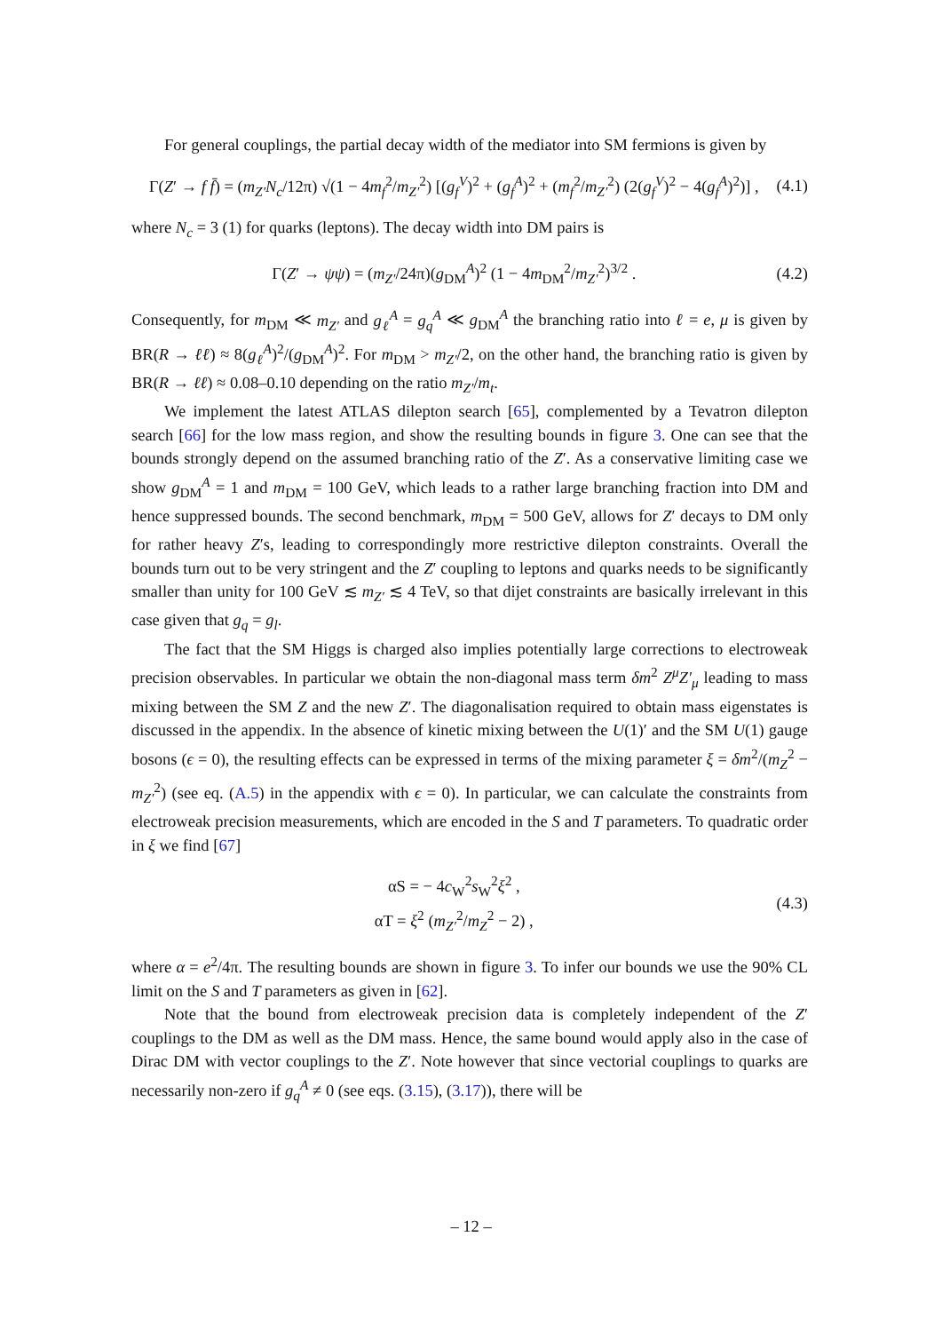For general couplings, the partial decay width of the mediator into SM fermions is given by
Γ(Z′ → f f̄) = (m<sub>Z′</sub>N<sub>c</sub>/12π) √(1 − 4m<sub>f</sub><sup>2</sup>/m<sub>Z′</sub><sup>2</sup>) [(g<sub>f</sub><sup>V</sup>)<sup>2</sup> + (g<sub>f</sub><sup>A</sup>)<sup>2</sup> + (m<sub>f</sub><sup>2</sup>/m<sub>Z′</sub><sup>2</sup>) (2(g<sub>f</sub><sup>V</sup>)<sup>2</sup> − 4(g<sub>f</sub><sup>A</sup>)<sup>2</sup>)] , (4.1)
where N<sub>c</sub> = 3 (1) for quarks (leptons). The decay width into DM pairs is
Γ(Z′ → ψψ) = (m<sub>Z′</sub>/24π)(g<sub>DM</sub><sup>A</sup>)<sup>2</sup> (1 − 4m<sub>DM</sub><sup>2</sup>/m<sub>Z′</sub><sup>2</sup>)<sup>3/2</sup> . (4.2)
Consequently, for m<sub>DM</sub> ≪ m<sub>Z′</sub> and g<sub>ℓ</sub><sup>A</sup> = g<sub>q</sub><sup>A</sup> ≪ g<sub>DM</sub><sup>A</sup> the branching ratio into ℓ = e, μ is given by BR(R → ℓℓ) ≈ 8(g<sub>ℓ</sub><sup>A</sup>)<sup>2</sup>/(g<sub>DM</sub><sup>A</sup>)<sup>2</sup>. For m<sub>DM</sub> > m<sub>Z′</sub>/2, on the other hand, the branching ratio is given by BR(R → ℓℓ) ≈ 0.08–0.10 depending on the ratio m<sub>Z′</sub>/m<sub>t</sub>.
We implement the latest ATLAS dilepton search [65], complemented by a Tevatron dilepton search [66] for the low mass region, and show the resulting bounds in figure 3. One can see that the bounds strongly depend on the assumed branching ratio of the Z′. As a conservative limiting case we show g<sub>DM</sub><sup>A</sup> = 1 and m<sub>DM</sub> = 100 GeV, which leads to a rather large branching fraction into DM and hence suppressed bounds. The second benchmark, m<sub>DM</sub> = 500 GeV, allows for Z′ decays to DM only for rather heavy Z′s, leading to correspondingly more restrictive dilepton constraints. Overall the bounds turn out to be very stringent and the Z′ coupling to leptons and quarks needs to be significantly smaller than unity for 100 GeV ≲ m<sub>Z′</sub> ≲ 4 TeV, so that dijet constraints are basically irrelevant in this case given that g<sub>q</sub> = g<sub>l</sub>.
The fact that the SM Higgs is charged also implies potentially large corrections to electroweak precision observables. In particular we obtain the non-diagonal mass term δm<sup>2</sup> Z<sup>μ</sup>Z′<sub>μ</sub> leading to mass mixing between the SM Z and the new Z′. The diagonalisation required to obtain mass eigenstates is discussed in the appendix. In the absence of kinetic mixing between the U(1)′ and the SM U(1) gauge bosons (ϵ = 0), the resulting effects can be expressed in terms of the mixing parameter ξ = δm<sup>2</sup>/(m<sub>Z</sub><sup>2</sup> − m<sub>Z′</sub><sup>2</sup>) (see eq. (A.5) in the appendix with ϵ = 0). In particular, we can calculate the constraints from electroweak precision measurements, which are encoded in the S and T parameters. To quadratic order in ξ we find [67]
αS = − 4c<sub>W</sub><sup>2</sup>s<sub>W</sub><sup>2</sup>ξ<sup>2</sup> ,
αT = ξ<sup>2</sup> (m<sub>Z′</sub><sup>2</sup>/m<sub>Z</sub><sup>2</sup> − 2) , (4.3)
where α = e<sup>2</sup>/4π. The resulting bounds are shown in figure 3. To infer our bounds we use the 90% CL limit on the S and T parameters as given in [62].
Note that the bound from electroweak precision data is completely independent of the Z′ couplings to the DM as well as the DM mass. Hence, the same bound would apply also in the case of Dirac DM with vector couplings to the Z′. Note however that since vectorial couplings to quarks are necessarily non-zero if g<sub>q</sub><sup>A</sup> ≠ 0 (see eqs. (3.15), (3.17)), there will be
– 12 –